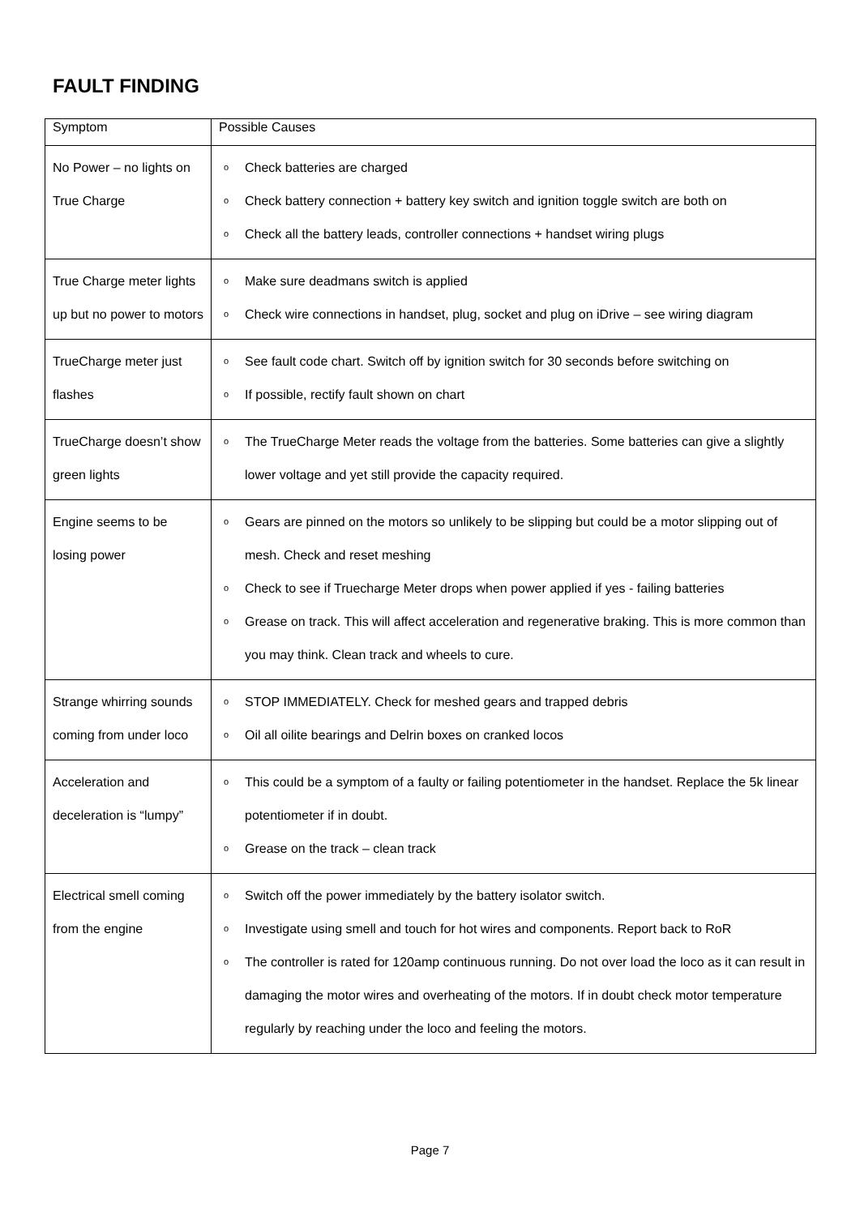FAULT FINDING
| Symptom | Possible Causes |
| No Power – no lights on True Charge | o Check batteries are charged o Check battery connection + battery key switch and ignition toggle switch are both on o Check all the battery leads, controller connections + handset wiring plugs |
| True Charge meter lights up but no power to motors | o Make sure deadmans switch is applied o Check wire connections in handset, plug, socket and plug on iDrive – see wiring diagram |
| TrueCharge meter just flashes | o See fault code chart. Switch off by ignition switch for 30 seconds before switching on o If possible, rectify fault shown on chart |
| TrueCharge doesn’t show green lights | o The TrueCharge Meter reads the voltage from the batteries. Some batteries can give a slightly lower voltage and yet still provide the capacity required. |
| Engine seems to be losing power | o Gears are pinned on the motors so unlikely to be slipping but could be a motor slipping out of mesh. Check and reset meshing o Check to see if Truecharge Meter drops when power applied if yes - failing batteries o Grease on track. This will affect acceleration and regenerative braking. This is more common than you may think. Clean track and wheels to cure. |
| Strange whirring sounds coming from under loco | o STOP IMMEDIATELY. Check for meshed gears and trapped debris o Oil all oilite bearings and Delrin boxes on cranked locos |
| Acceleration and deceleration is “lumpy” | o This could be a symptom of a faulty or failing potentiometer in the handset. Replace the 5k linear potentiometer if in doubt. o Grease on the track – clean track |
| Electrical smell coming from the engine | o Switch off the power immediately by the battery isolator switch. o Investigate using smell and touch for hot wires and components. Report back to RoR o The controller is rated for 120amp continuous running. Do not over load the loco as it can result in damaging the motor wires and overheating of the motors. If in doubt check motor temperature regularly by reaching under the loco and feeling the motors. |
Page 7